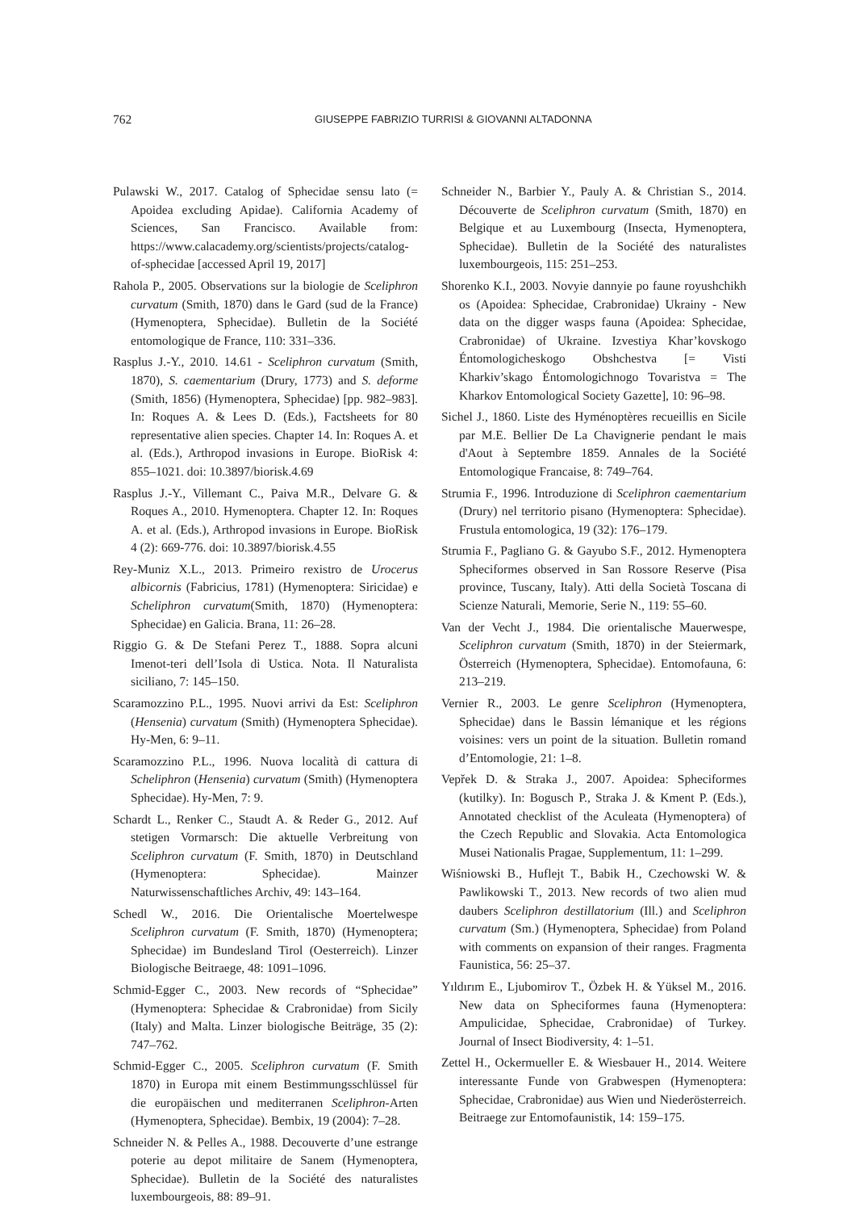762
GIUSEPPE FABRIZIO TURRISI & GIOVANNI ALTADONNA
Pulawski W., 2017. Catalog of Sphecidae sensu lato (= Apoidea excluding Apidae). California Academy of Sciences, San Francisco. Available from: https://www.calacademy.org/scientists/projects/catalog-of-sphecidae [accessed April 19, 2017]
Rahola P., 2005. Observations sur la biologie de Sceliphron curvatum (Smith, 1870) dans le Gard (sud de la France) (Hymenoptera, Sphecidae). Bulletin de la Société entomologique de France, 110: 331–336.
Rasplus J.-Y., 2010. 14.61 - Sceliphron curvatum (Smith, 1870), S. caementarium (Drury, 1773) and S. deforme (Smith, 1856) (Hymenoptera, Sphecidae) [pp. 982–983]. In: Roques A. & Lees D. (Eds.), Factsheets for 80 representative alien species. Chapter 14. In: Roques A. et al. (Eds.), Arthropod invasions in Europe. BioRisk 4: 855–1021. doi: 10.3897/biorisk.4.69
Rasplus J.-Y., Villemant C., Paiva M.R., Delvare G. & Roques A., 2010. Hymenoptera. Chapter 12. In: Roques A. et al. (Eds.), Arthropod invasions in Europe. BioRisk 4 (2): 669-776. doi: 10.3897/biorisk.4.55
Rey-Muniz X.L., 2013. Primeiro rexistro de Urocerus albicornis (Fabricius, 1781) (Hymenoptera: Siricidae) e Scheliphron curvatum(Smith, 1870) (Hymenoptera: Sphecidae) en Galicia. Brana, 11: 26–28.
Riggio G. & De Stefani Perez T., 1888. Sopra alcuni Imenot-teri dell’Isola di Ustica. Nota. Il Naturalista siciliano, 7: 145–150.
Scaramozzino P.L., 1995. Nuovi arrivi da Est: Sceliphron (Hensenia) curvatum (Smith) (Hymenoptera Sphecidae). Hy-Men, 6: 9–11.
Scaramozzino P.L., 1996. Nuova località di cattura di Scheliphron (Hensenia) curvatum (Smith) (Hymenoptera Sphecidae). Hy-Men, 7: 9.
Schardt L., Renker C., Staudt A. & Reder G., 2012. Auf stetigen Vormarsch: Die aktuelle Verbreitung von Sceliphron curvatum (F. Smith, 1870) in Deutschland (Hymenoptera: Sphecidae). Mainzer Naturwissenschaftliches Archiv, 49: 143–164.
Schedl W., 2016. Die Orientalische Moertelwespe Sceliphron curvatum (F. Smith, 1870) (Hymenoptera; Sphecidae) im Bundesland Tirol (Oesterreich). Linzer Biologische Beitraege, 48: 1091–1096.
Schmid-Egger C., 2003. New records of “Sphecidae” (Hymenoptera: Sphecidae & Crabronidae) from Sicily (Italy) and Malta. Linzer biologische Beiträge, 35 (2): 747–762.
Schmid-Egger C., 2005. Sceliphron curvatum (F. Smith 1870) in Europa mit einem Bestimmungsschlüssel für die europäischen und mediterranen Sceliphron-Arten (Hymenoptera, Sphecidae). Bembix, 19 (2004): 7–28.
Schneider N. & Pelles A., 1988. Decouverte d’une estrange poterie au depot militaire de Sanem (Hymenoptera, Sphecidae). Bulletin de la Société des naturalistes luxembourgeois, 88: 89–91.
Schneider N., Barbier Y., Pauly A. & Christian S., 2014. Découverte de Sceliphron curvatum (Smith, 1870) en Belgique et au Luxembourg (Insecta, Hymenoptera, Sphecidae). Bulletin de la Société des naturalistes luxembourgeois, 115: 251–253.
Shorenko K.I., 2003. Novyie dannyie po faune royushchikh os (Apoidea: Sphecidae, Crabronidae) Ukrainy - New data on the digger wasps fauna (Apoidea: Sphecidae, Crabronidae) of Ukraine. Izvestiya Khar’kovskogo Éntomologicheskogo Obshchestva [= Visti Kharkiv’skago Éntomologichnogo Tovaristva = The Kharkov Entomological Society Gazette], 10: 96–98.
Sichel J., 1860. Liste des Hyménoptères recueillis en Sicile par M.E. Bellier De La Chavignerie pendant le mais d'Aout à Septembre 1859. Annales de la Société Entomologique Francaise, 8: 749–764.
Strumia F., 1996. Introduzione di Sceliphron caementarium (Drury) nel territorio pisano (Hymenoptera: Sphecidae). Frustula entomologica, 19 (32): 176–179.
Strumia F., Pagliano G. & Gayubo S.F., 2012. Hymenoptera Spheciformes observed in San Rossore Reserve (Pisa province, Tuscany, Italy). Atti della Società Toscana di Scienze Naturali, Memorie, Serie N., 119: 55–60.
Van der Vecht J., 1984. Die orientalische Mauerwespe, Sceliphron curvatum (Smith, 1870) in der Steiermark, Österreich (Hymenoptera, Sphecidae). Entomofauna, 6: 213–219.
Vernier R., 2003. Le genre Sceliphron (Hymenoptera, Sphecidae) dans le Bassin lémanique et les régions voisines: vers un point de la situation. Bulletin romand d’Entomologie, 21: 1–8.
Vepřek D. & Straka J., 2007. Apoidea: Spheciformes (kutilky). In: Bogusch P., Straka J. & Kment P. (Eds.), Annotated checklist of the Aculeata (Hymenoptera) of the Czech Republic and Slovakia. Acta Entomologica Musei Nationalis Pragae, Supplementum, 11: 1–299.
Wiśniowski B., Huflejt T., Babik H., Czechowski W. & Pawlikowski T., 2013. New records of two alien mud daubers Sceliphron destillatorium (Ill.) and Sceliphron curvatum (Sm.) (Hymenoptera, Sphecidae) from Poland with comments on expansion of their ranges. Fragmenta Faunistica, 56: 25–37.
Yıldırım E., Ljubomirov T., Özbek H. & Yüksel M., 2016. New data on Spheciformes fauna (Hymenoptera: Ampulicidae, Sphecidae, Crabronidae) of Turkey. Journal of Insect Biodiversity, 4: 1–51.
Zettel H., Ockermueller E. & Wiesbauer H., 2014. Weitere interessante Funde von Grabwespen (Hymenoptera: Sphecidae, Crabronidae) aus Wien und Niederösterreich. Beitraege zur Entomofaunistik, 14: 159–175.